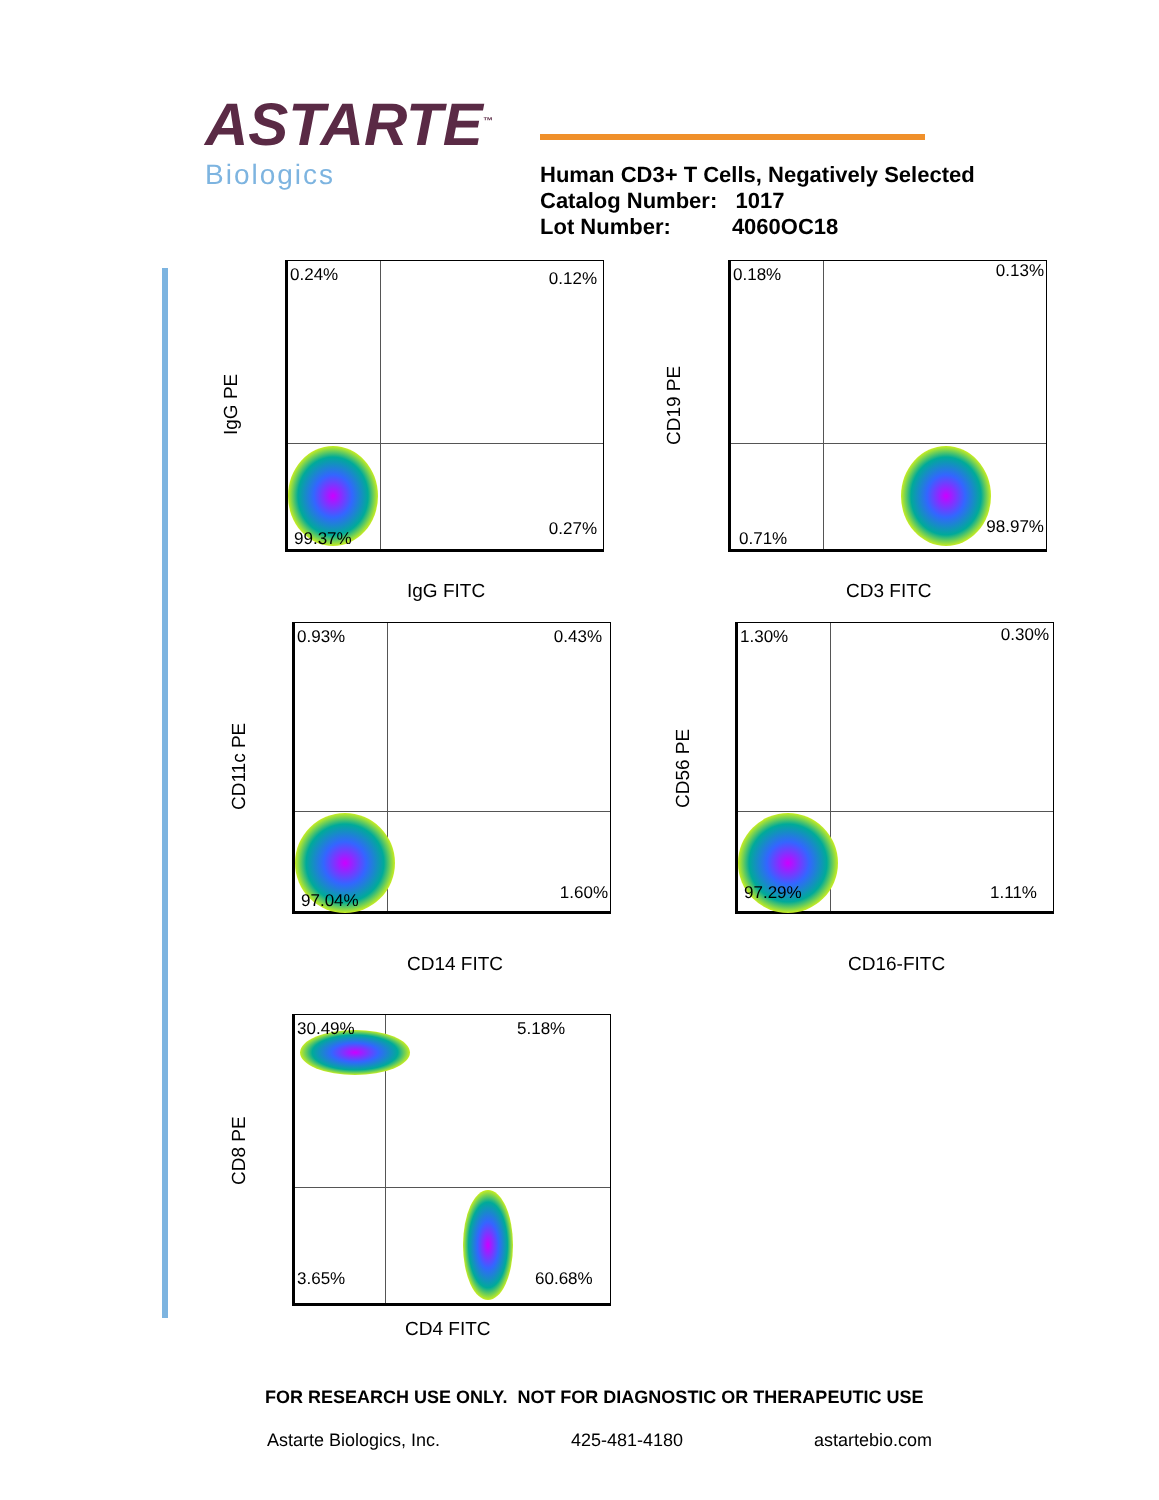ASTARTE<sup>™</sup>
Biologics
Human CD3+ T Cells, Negatively Selected
Catalog Number: 1017
Lot Number: 4060OC18
0.24% 0.12%
99.37% 0.27%
IgG PE
IgG FITC
0.18% 0.13%
0.71%
98.97%
CD19 PE
CD3 FITC
0.93% 0.43%
97.04% 1.60%
CD11c PE
CD14 FITC
1.30% 0.30%
97.29% 1.11%
CD56 PE
CD16-FITC
30.49% 5.18%
3.65% 60.68%
CD8 PE
CD4 FITC
FOR RESEARCH USE ONLY. NOT FOR DIAGNOSTIC OR THERAPEUTIC USE
Astarte Biologics, Inc. 425-481-4180 astartebio.com